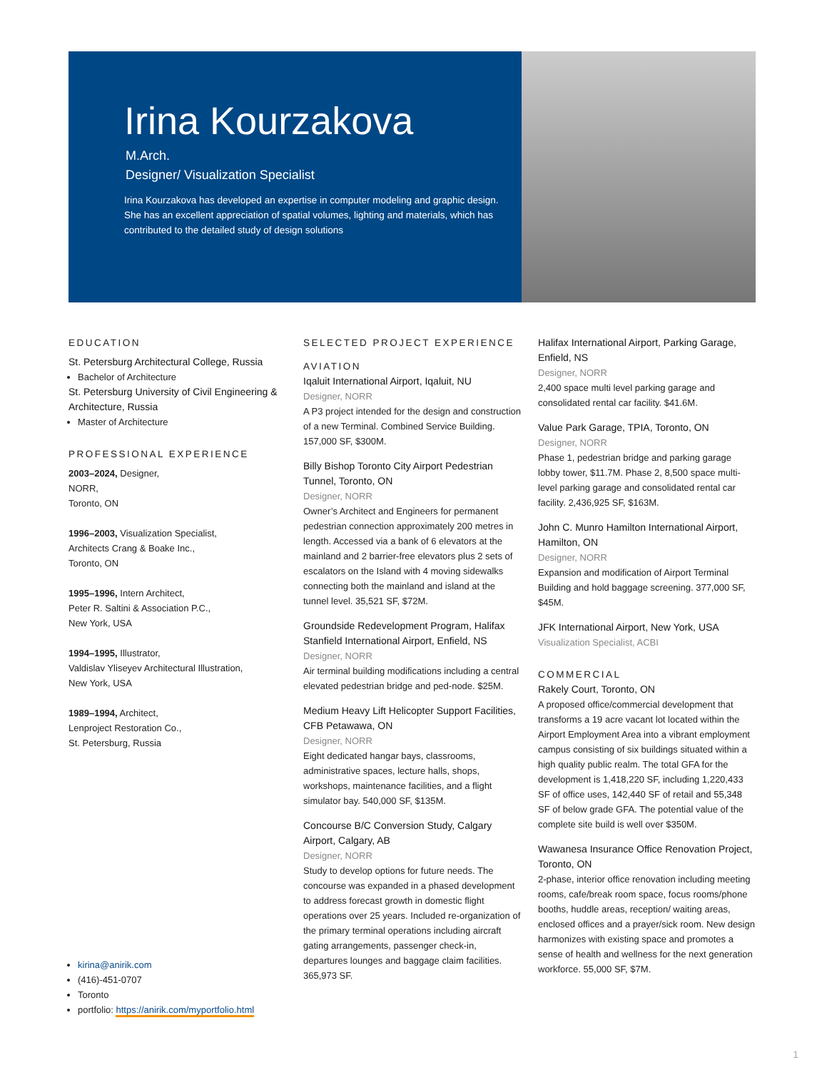Irina Kourzakova
M.Arch.
Designer/ Visualization Specialist
Irina Kourzakova has developed an expertise in computer modeling and graphic design. She has an excellent appreciation of spatial volumes, lighting and materials, which has contributed to the detailed study of design solutions
EDUCATION
St. Petersburg Architectural College, Russia
Bachelor of Architecture
St. Petersburg University of Civil Engineering & Architecture, Russia
Master of Architecture
PROFESSIONAL EXPERIENCE
2003–2024, Designer,
NORR,
Toronto, ON
1996–2003, Visualization Specialist,
Architects Crang & Boake Inc.,
Toronto, ON
1995–1996, Intern Architect,
Peter R. Saltini & Association P.C.,
New York, USA
1994–1995, Illustrator,
Valdislav Yliseyev Architectural Illustration,
New York, USA
1989–1994, Architect,
Lenproject Restoration Co.,
St. Petersburg, Russia
kirina@anirik.com
(416)-451-0707
Toronto
portfolio: https://anirik.com/myportfolio.html
SELECTED PROJECT EXPERIENCE
AVIATION
Iqaluit International Airport, Iqaluit, NU
Designer, NORR
A P3 project intended for the design and construction of a new Terminal. Combined Service Building. 157,000 SF, $300M.
Billy Bishop Toronto City Airport Pedestrian Tunnel, Toronto, ON
Designer, NORR
Owner’s Architect and Engineers for permanent pedestrian connection approximately 200 metres in length. Accessed via a bank of 6 elevators at the mainland and 2 barrier-free elevators plus 2 sets of escalators on the Island with 4 moving sidewalks connecting both the mainland and island at the tunnel level. 35,521 SF, $72M.
Groundside Redevelopment Program, Halifax Stanfield International Airport, Enfield, NS
Designer, NORR
Air terminal building modifications including a central elevated pedestrian bridge and ped-node. $25M.
Medium Heavy Lift Helicopter Support Facilities, CFB Petawawa, ON
Designer, NORR
Eight dedicated hangar bays, classrooms, administrative spaces, lecture halls, shops, workshops, maintenance facilities, and a flight simulator bay. 540,000 SF, $135M.
Concourse B/C Conversion Study, Calgary Airport, Calgary, AB
Designer, NORR
Study to develop options for future needs. The concourse was expanded in a phased development to address forecast growth in domestic flight operations over 25 years. Included re-organization of the primary terminal operations including aircraft gating arrangements, passenger check-in, departures lounges and baggage claim facilities. 365,973 SF.
Halifax International Airport, Parking Garage, Enfield, NS
Designer, NORR
2,400 space multi level parking garage and consolidated rental car facility. $41.6M.
Value Park Garage, TPIA, Toronto, ON
Designer, NORR
Phase 1, pedestrian bridge and parking garage lobby tower, $11.7M. Phase 2, 8,500 space multi-level parking garage and consolidated rental car facility. 2,436,925 SF, $163M.
John C. Munro Hamilton International Airport, Hamilton, ON
Designer, NORR
Expansion and modification of Airport Terminal Building and hold baggage screening. 377,000 SF, $45M.
JFK International Airport, New York, USA
Visualization Specialist, ACBI
COMMERCIAL
Rakely Court, Toronto, ON
A proposed office/commercial development that transforms a 19 acre vacant lot located within the Airport Employment Area into a vibrant employment campus consisting of six buildings situated within a high quality public realm. The total GFA for the development is 1,418,220 SF, including 1,220,433 SF of office uses, 142,440 SF of retail and 55,348 SF of below grade GFA. The potential value of the complete site build is well over $350M.
Wawanesa Insurance Office Renovation Project, Toronto, ON
2-phase, interior office renovation including meeting rooms, cafe/break room space, focus rooms/phone booths, huddle areas, reception/ waiting areas, enclosed offices and a prayer/sick room. New design harmonizes with existing space and promotes a sense of health and wellness for the next generation workforce. 55,000 SF, $7M.
1